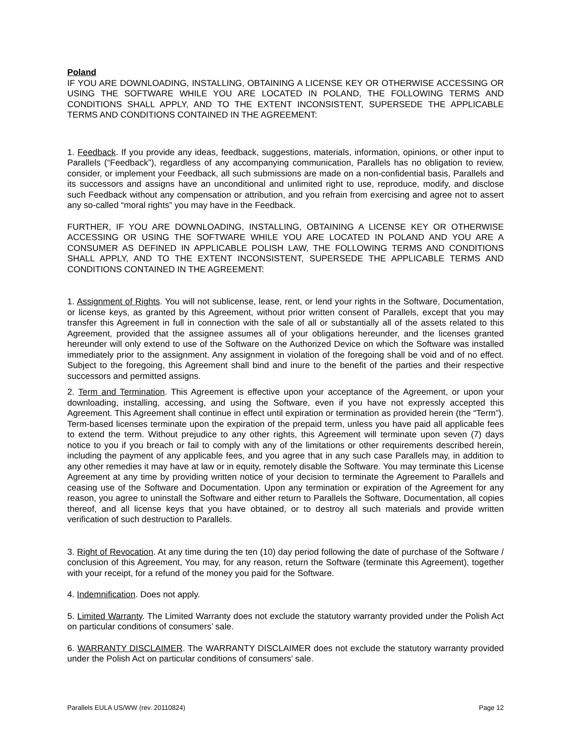Poland
IF YOU ARE DOWNLOADING, INSTALLING, OBTAINING A LICENSE KEY OR OTHERWISE ACCESSING OR USING THE SOFTWARE WHILE YOU ARE LOCATED IN POLAND, THE FOLLOWING TERMS AND CONDITIONS SHALL APPLY, AND TO THE EXTENT INCONSISTENT, SUPERSEDE THE APPLICABLE TERMS AND CONDITIONS CONTAINED IN THE AGREEMENT:
1. Feedback. If you provide any ideas, feedback, suggestions, materials, information, opinions, or other input to Parallels (“Feedback”), regardless of any accompanying communication, Parallels has no obligation to review, consider, or implement your Feedback, all such submissions are made on a non-confidential basis, Parallels and its successors and assigns have an unconditional and unlimited right to use, reproduce, modify, and disclose such Feedback without any compensation or attribution, and you refrain from exercising and agree not to assert any so-called “moral rights” you may have in the Feedback.
FURTHER, IF YOU ARE DOWNLOADING, INSTALLING, OBTAINING A LICENSE KEY OR OTHERWISE ACCESSING OR USING THE SOFTWARE WHILE YOU ARE LOCATED IN POLAND AND YOU ARE A CONSUMER AS DEFINED IN APPLICABLE POLISH LAW, THE FOLLOWING TERMS AND CONDITIONS SHALL APPLY, AND TO THE EXTENT INCONSISTENT, SUPERSEDE THE APPLICABLE TERMS AND CONDITIONS CONTAINED IN THE AGREEMENT:
1. Assignment of Rights. You will not sublicense, lease, rent, or lend your rights in the Software, Documentation, or license keys, as granted by this Agreement, without prior written consent of Parallels, except that you may transfer this Agreement in full in connection with the sale of all or substantially all of the assets related to this Agreement, provided that the assignee assumes all of your obligations hereunder, and the licenses granted hereunder will only extend to use of the Software on the Authorized Device on which the Software was installed immediately prior to the assignment. Any assignment in violation of the foregoing shall be void and of no effect. Subject to the foregoing, this Agreement shall bind and inure to the benefit of the parties and their respective successors and permitted assigns.
2. Term and Termination. This Agreement is effective upon your acceptance of the Agreement, or upon your downloading, installing, accessing, and using the Software, even if you have not expressly accepted this Agreement. This Agreement shall continue in effect until expiration or termination as provided herein (the “Term”). Term-based licenses terminate upon the expiration of the prepaid term, unless you have paid all applicable fees to extend the term. Without prejudice to any other rights, this Agreement will terminate upon seven (7) days notice to you if you breach or fail to comply with any of the limitations or other requirements described herein, including the payment of any applicable fees, and you agree that in any such case Parallels may, in addition to any other remedies it may have at law or in equity, remotely disable the Software. You may terminate this License Agreement at any time by providing written notice of your decision to terminate the Agreement to Parallels and ceasing use of the Software and Documentation. Upon any termination or expiration of the Agreement for any reason, you agree to uninstall the Software and either return to Parallels the Software, Documentation, all copies thereof, and all license keys that you have obtained, or to destroy all such materials and provide written verification of such destruction to Parallels.
3. Right of Revocation. At any time during the ten (10) day period following the date of purchase of the Software / conclusion of this Agreement, You may, for any reason, return the Software (terminate this Agreement), together with your receipt, for a refund of the money you paid for the Software.
4. Indemnification. Does not apply.
5. Limited Warranty. The Limited Warranty does not exclude the statutory warranty provided under the Polish Act on particular conditions of consumers’ sale.
6. WARRANTY DISCLAIMER. The WARRANTY DISCLAIMER does not exclude the statutory warranty provided under the Polish Act on particular conditions of consumers’ sale.
Parallels EULA US/WW (rev. 20110824) Page 12